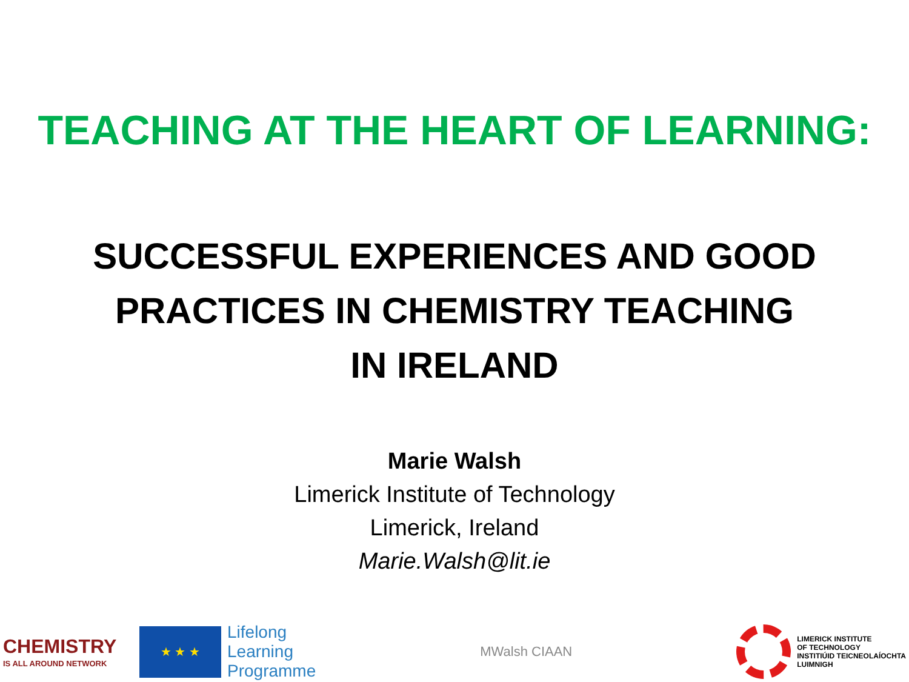TEACHING AT THE HEART OF LEARNING:
SUCCESSFUL EXPERIENCES AND GOOD
PRACTICES IN CHEMISTRY TEACHING
IN IRELAND
Marie Walsh
Limerick Institute of Technology
Limerick, Ireland
Marie.Walsh@lit.ie
CHEMISTRY
IS ALL AROUND NETWORK
★ ★ ★
Lifelong
Learning
Programme
MWalsh CIAAN
LIMERICK INSTITUTE
OF TECHNOLOGY
INSTITIÚID TEICNEOLAÍOCHTA
LUIMNIGH